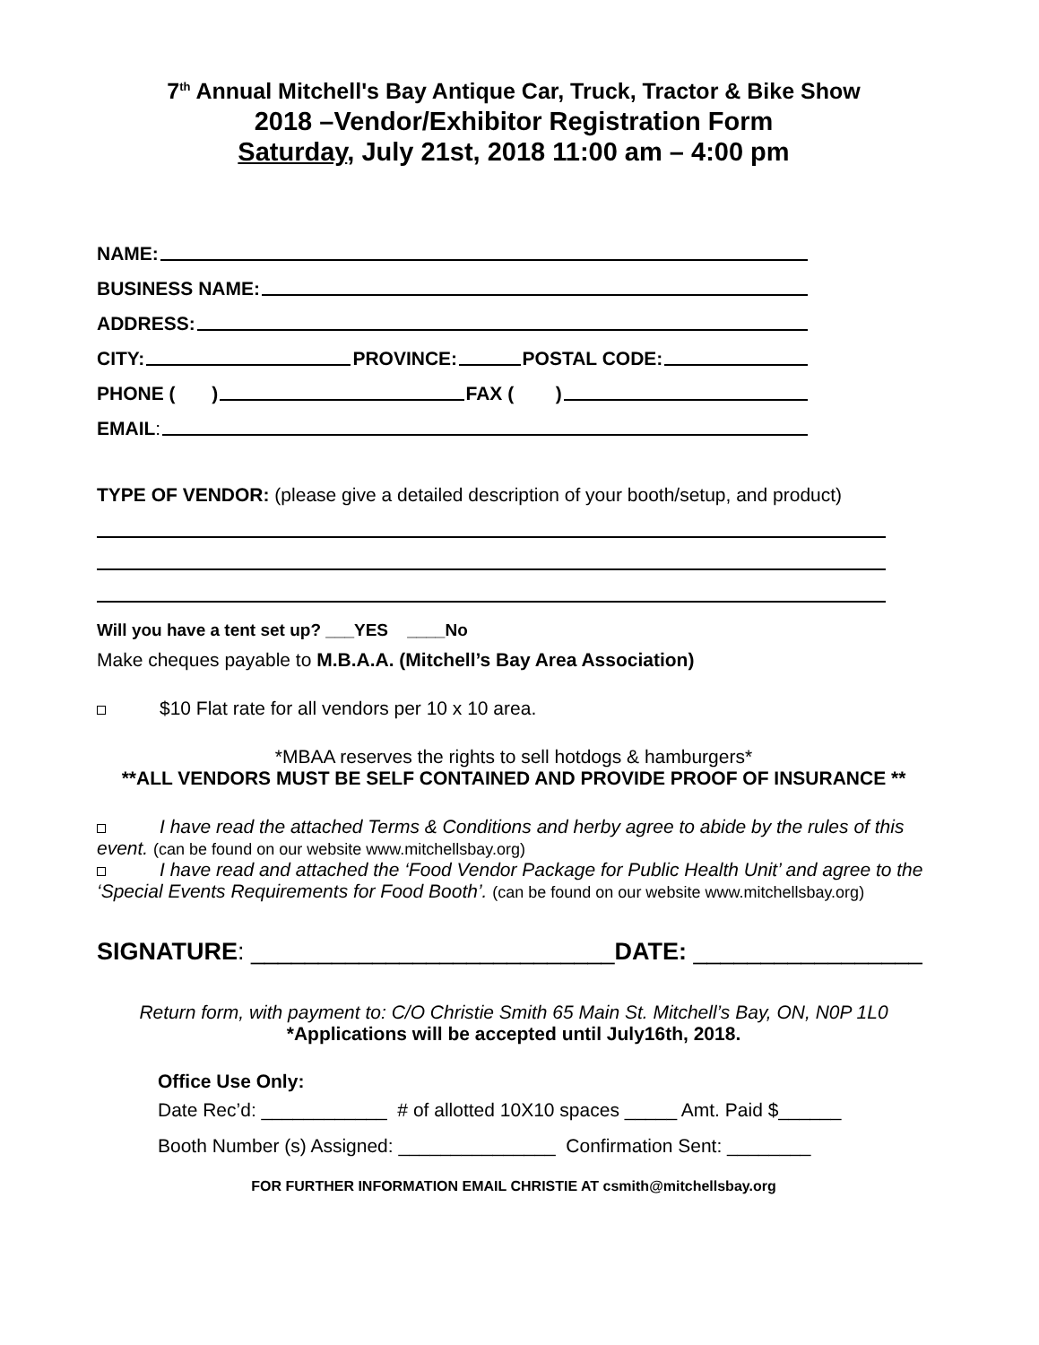7<sup>th</sup> Annual Mitchell's Bay Antique Car, Truck, Tractor & Bike Show
2018 –Vendor/Exhibitor Registration Form
Saturday, July 21st, 2018 11:00 am – 4:00 pm
NAME:
BUSINESS NAME:
ADDRESS:
CITY: PROVINCE: POSTAL CODE:
PHONE ( ) FAX ( )
EMAIL:
TYPE OF VENDOR: (please give a detailed description of your booth/setup, and product)
Will you have a tent set up? ___YES ____No
Make cheques payable to M.B.A.A. (Mitchell’s Bay Area Association)
$10 Flat rate for all vendors per 10 x 10 area.
*MBAA reserves the rights to sell hotdogs & hamburgers*
**ALL VENDORS MUST BE SELF CONTAINED AND PROVIDE PROOF OF INSURANCE **
I have read the attached Terms & Conditions and herby agree to abide by the rules of this event. (can be found on our website www.mitchellsbay.org)
I have read and attached the ‘Food Vendor Package for Public Health Unit’ and agree to the ‘Special Events Requirements for Food Booth’. (can be found on our website www.mitchellsbay.org)
SIGNATURE: ___________________________DATE: _________________
Return form, with payment to: C/O Christie Smith 65 Main St. Mitchell’s Bay, ON, N0P 1L0
*Applications will be accepted until July16th, 2018.
Office Use Only:
Date Rec’d: ____________ # of allotted 10X10 spaces _____ Amt. Paid $______
Booth Number (s) Assigned: _______________ Confirmation Sent: ________
FOR FURTHER INFORMATION EMAIL CHRISTIE AT csmith@mitchellsbay.org